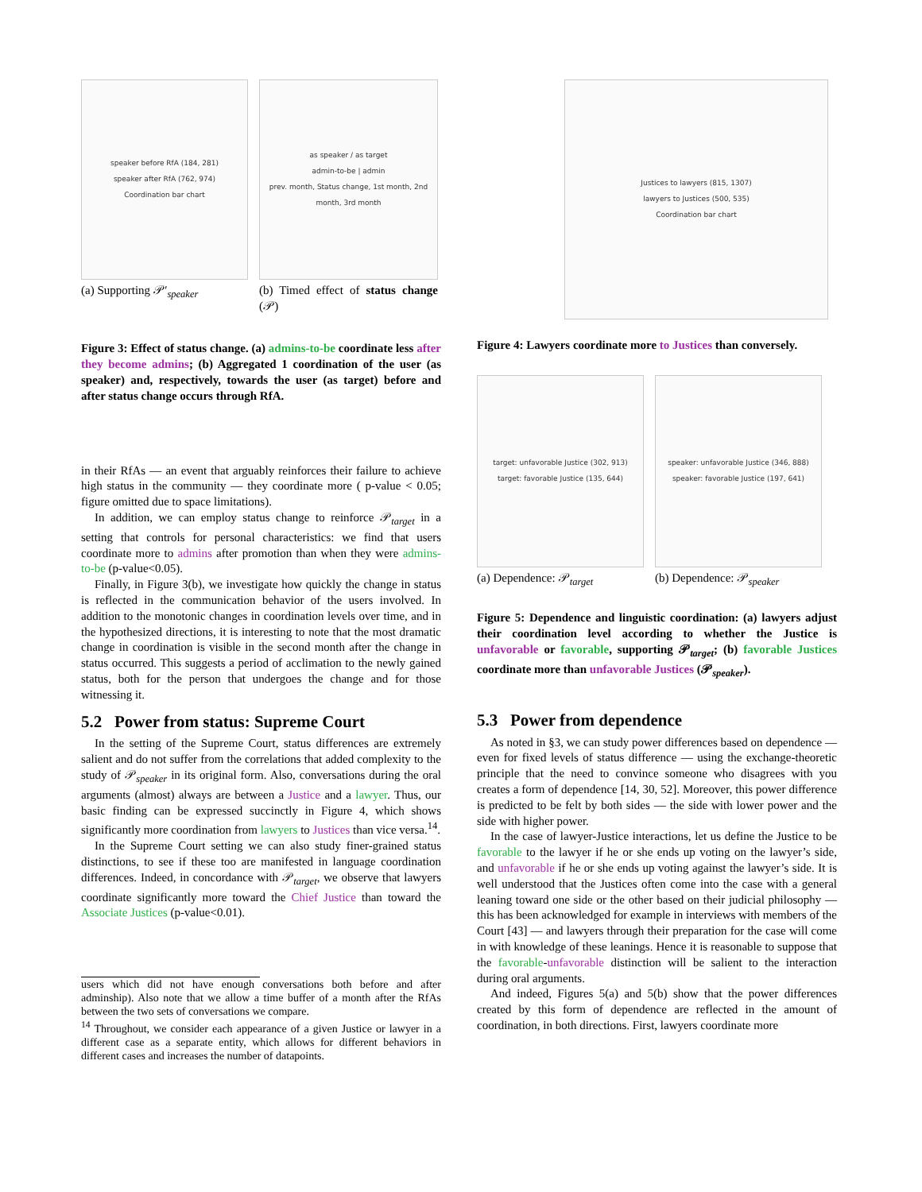speaker before RfA (184, 281)
speaker after RfA (762, 974)
Coordination bar chart
(a) Supporting 𝒫′<sub>speaker</sub>
as speaker / as target
admin-to-be | admin
prev. month, Status change, 1st month, 2nd month, 3rd month
(b) Timed effect of status change (𝒫)
Figure 3: Effect of status change. (a) admins-to-be coordinate less after they become admins; (b) Aggregated 1 coordination of the user (as speaker) and, respectively, towards the user (as target) before and after status change occurs through RfA.
in their RfAs — an event that arguably reinforces their failure to achieve high status in the community — they coordinate more ( p-value < 0.05; figure omitted due to space limitations).
In addition, we can employ status change to reinforce 𝒫<sub>target</sub> in a setting that controls for personal characteristics: we find that users coordinate more to admins after promotion than when they were admins-to-be (p-value<0.05).
Finally, in Figure 3(b), we investigate how quickly the change in status is reflected in the communication behavior of the users involved. In addition to the monotonic changes in coordination levels over time, and in the hypothesized directions, it is interesting to note that the most dramatic change in coordination is visible in the second month after the change in status occurred. This suggests a period of acclimation to the newly gained status, both for the person that undergoes the change and for those witnessing it.
5.2 Power from status: Supreme Court
In the setting of the Supreme Court, status differences are extremely salient and do not suffer from the correlations that added complexity to the study of 𝒫<sub>speaker</sub> in its original form. Also, conversations during the oral arguments (almost) always are between a Justice and a lawyer. Thus, our basic finding can be expressed succinctly in Figure 4, which shows significantly more coordination from lawyers to Justices than vice versa.<sup>14</sup>.
In the Supreme Court setting we can also study finer-grained status distinctions, to see if these too are manifested in language coordination differences. Indeed, in concordance with 𝒫<sub>target</sub>, we observe that lawyers coordinate significantly more toward the Chief Justice than toward the Associate Justices (p-value<0.01).
users which did not have enough conversations both before and after adminship). Also note that we allow a time buffer of a month after the RfAs between the two sets of conversations we compare.
<sup>14</sup> Throughout, we consider each appearance of a given Justice or lawyer in a different case as a separate entity, which allows for different behaviors in different cases and increases the number of datapoints.
Justices to lawyers (815, 1307)
lawyers to Justices (500, 535)
Coordination bar chart
Figure 4: Lawyers coordinate more to Justices than conversely.
target: unfavorable Justice (302, 913)
target: favorable Justice (135, 644)
(a) Dependence: 𝒫<sub>target</sub>
speaker: unfavorable Justice (346, 888)
speaker: favorable Justice (197, 641)
(b) Dependence: 𝒫<sub>speaker</sub>
Figure 5: Dependence and linguistic coordination: (a) lawyers adjust their coordination level according to whether the Justice is unfavorable or favorable, supporting 𝒫<sub>target</sub>; (b) favorable Justices coordinate more than unfavorable Justices (𝒫<sub>speaker</sub>).
5.3 Power from dependence
As noted in §3, we can study power differences based on dependence — even for fixed levels of status difference — using the exchange-theoretic principle that the need to convince someone who disagrees with you creates a form of dependence [14, 30, 52]. Moreover, this power difference is predicted to be felt by both sides — the side with lower power and the side with higher power.
In the case of lawyer-Justice interactions, let us define the Justice to be favorable to the lawyer if he or she ends up voting on the lawyer’s side, and unfavorable if he or she ends up voting against the lawyer’s side. It is well understood that the Justices often come into the case with a general leaning toward one side or the other based on their judicial philosophy — this has been acknowledged for example in interviews with members of the Court [43] — and lawyers through their preparation for the case will come in with knowledge of these leanings. Hence it is reasonable to suppose that the favorable-unfavorable distinction will be salient to the interaction during oral arguments.
And indeed, Figures 5(a) and 5(b) show that the power differences created by this form of dependence are reflected in the amount of coordination, in both directions. First, lawyers coordinate more